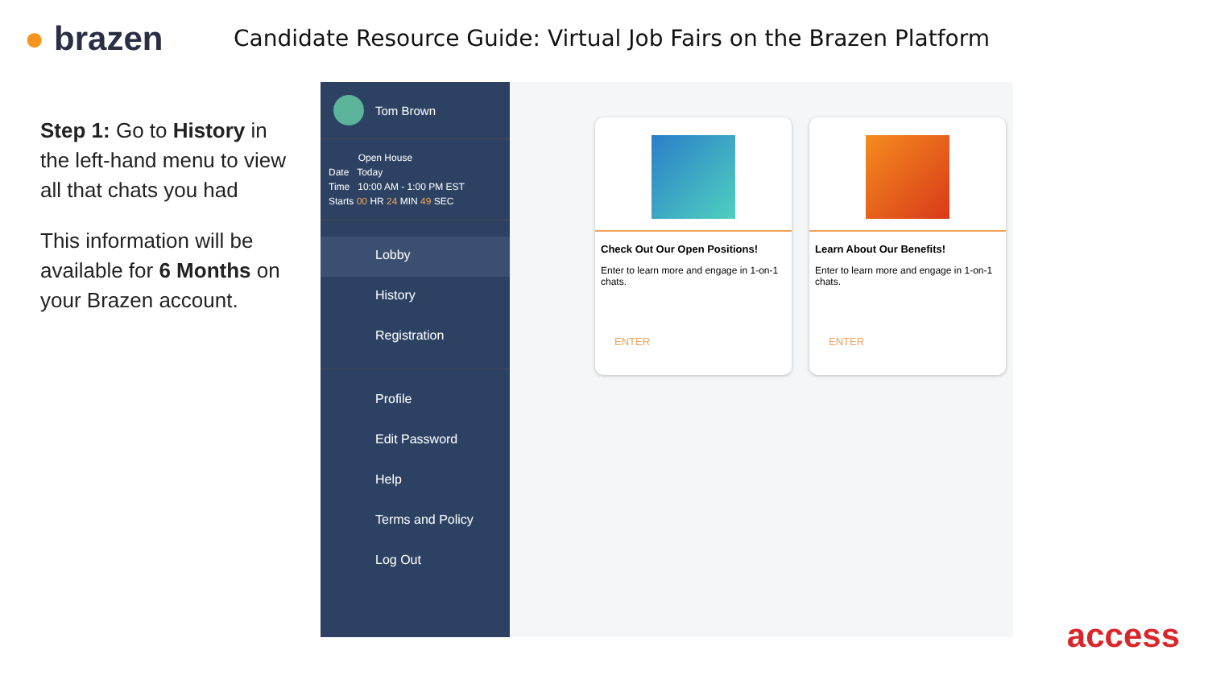● brazen
Candidate Resource Guide: Virtual Job Fairs on the Brazen Platform
Step 1: Go to History in the left-hand menu to view all that chats you had
This information will be available for 6 Months on your Brazen account.
Tom Brown
Open House
Date Today
Time 10:00 AM - 1:00 PM EST
Starts 00 HR 24 MIN 49 SEC
Lobby
History
Registration
Profile
Edit Password
Help
Terms and Policy
Log Out
Check Out Our Open Positions!
Enter to learn more and engage in 1-on-1 chats.
ENTER
Learn About Our Benefits!
Enter to learn more and engage in 1-on-1 chats.
ENTER
access